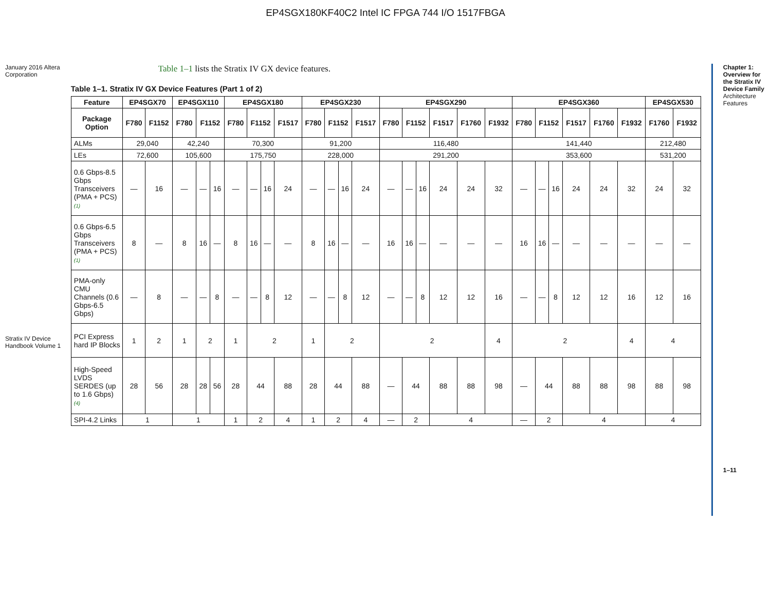EP4SGX180KF40C2 Intel IC FPGA 744 I/O 1517FBGA
January 2016 Altera Corporation
Stratix IV Device Handbook Volume 1
Table 1–1 lists the Stratix IV GX device features.
Table 1–1. Stratix IV GX Device Features (Part 1 of 2)
| Feature | EP4SGX70 | | EP4SGX110 | | | EP4SGX180 | | | | EP4SGX230 | | | | EP4SGX290 | | | | | | EP4SGX360 | | | | | | EP4SGX530 | |
| --- | --- | --- | --- | --- | --- | --- | --- | --- | --- | --- | --- | --- | --- | --- | --- | --- | --- | --- | --- | --- | --- | --- | --- | --- | --- | --- | --- |
| Package Option | F780 | F1152 | F780 | F1152 | | F780 | F1152 | | F1517 | F780 | F1152 | | F1517 | F780 | F1152 | | F1517 | F1760 | F1932 | F780 | F1152 | | F1517 | F1760 | F1932 | F1760 | F1932 |
| ALMs | 29,040 | | 42,240 | | | 70,300 | | | | 91,200 | | | | 116,480 | | | | | | 141,440 | | | | | | 212,480 | |
| LEs | 72,600 | | 105,600 | | | 175,750 | | | | 228,000 | | | | 291,200 | | | | | | 353,600 | | | | | | 531,200 | |
| 0.6 Gbps-8.5 Gbps Transceivers (PMA + PCS) (1) | — | 16 | — | — | 16 | — | — | 16 | 24 | — | — | 16 | 24 | — | — | 16 | 24 | 24 | 32 | — | — | 16 | 24 | 24 | 32 | 24 | 32 |
| 0.6 Gbps-6.5 Gbps Transceivers (PMA + PCS) (1) | 8 | — | 8 | 16 | — | 8 | 16 | — | — | 8 | 16 | — | — | 16 | 16 | — | — | — | — | 16 | 16 | — | — | — | — | — | — |
| PMA-only CMU Channels (0.6 Gbps-6.5 Gbps) | — | 8 | — | — | 8 | — | — | 8 | 12 | — | — | 8 | 12 | — | — | 8 | 12 | 12 | 16 | — | — | 8 | 12 | 12 | 16 | 12 | 16 |
| PCI Express hard IP Blocks | 1 | 2 | 1 | 2 | | 1 | 2 | | | 1 | 2 | | | 2 | | | | | 4 | 2 | | | | | 4 | 4 | |
| High-Speed LVDS SERDES (up to 1.6 Gbps) (4) | 28 | 56 | 28 | 28 | 56 | 28 | 44 | | 88 | 28 | 44 | | 88 | — | 44 | | 88 | 88 | 98 | — | 44 | | 88 | 88 | 98 | 88 | 98 |
| SPI-4.2 Links | 1 | | 1 | | | 1 | 2 | | 4 | 1 | 2 | | 4 | — | 2 | | 4 | | | — | 2 | | 4 | | | 4 | |
Chapter 1: Overview for the Stratix IV Device Family
Architecture Features
1–11